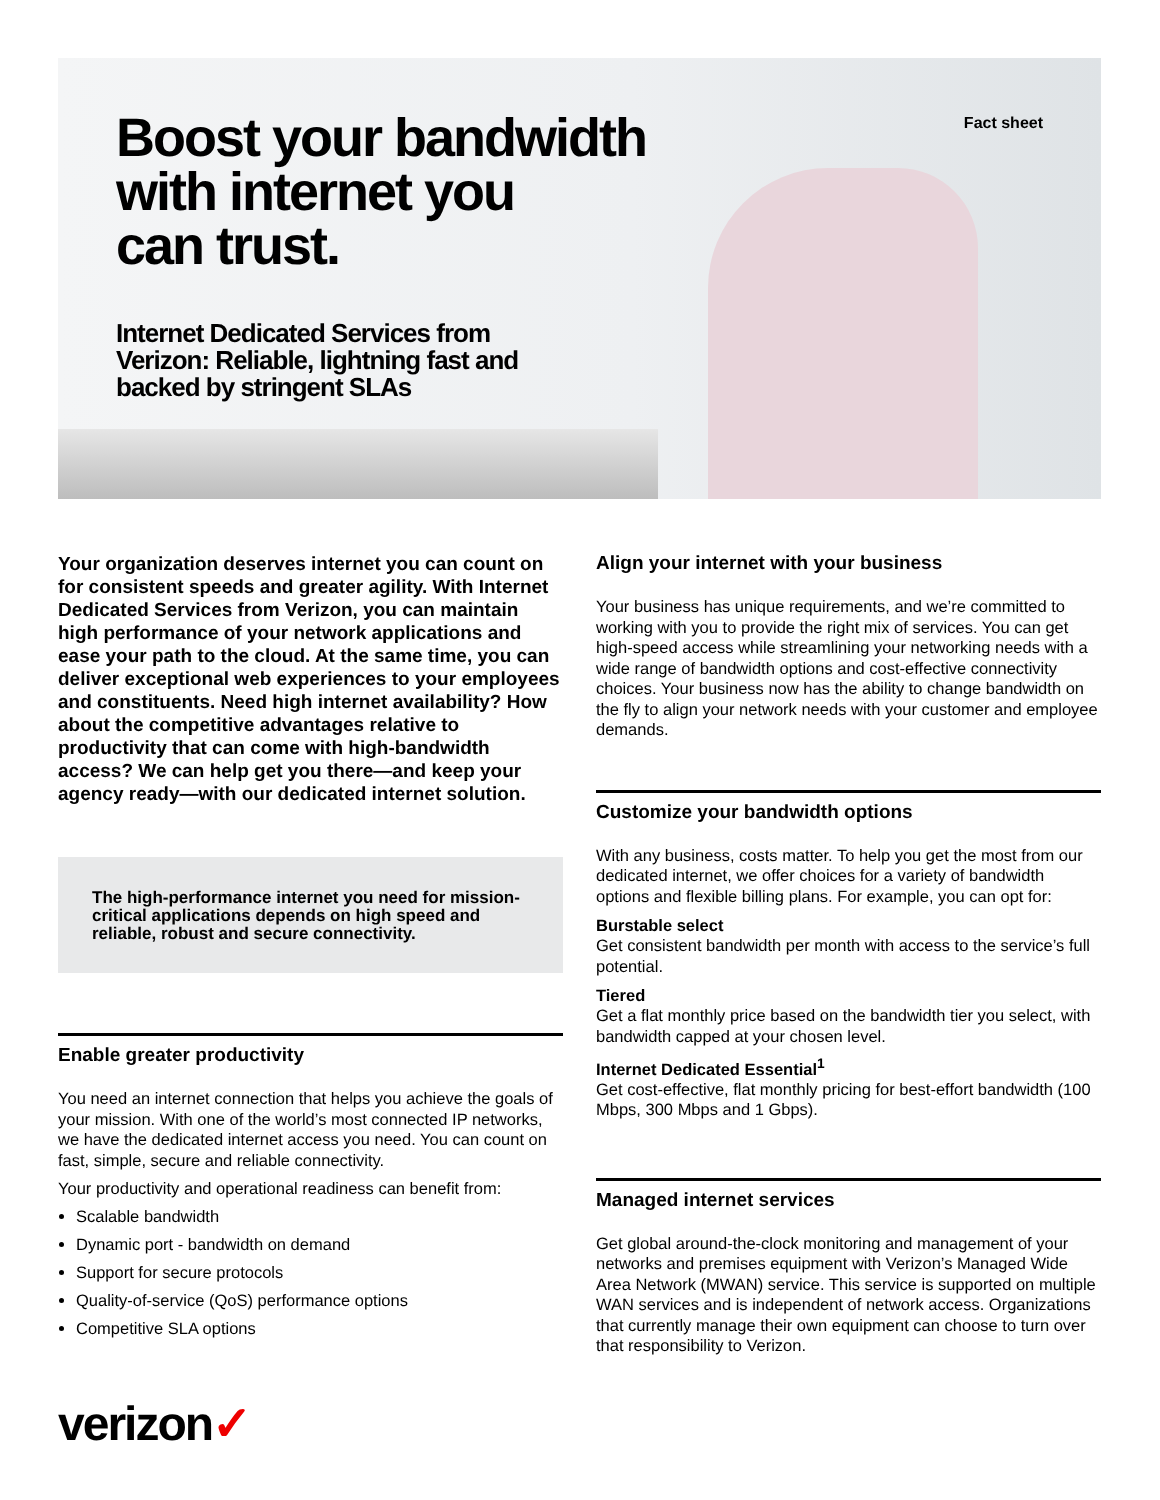Fact sheet
Boost your bandwidth
with internet you
can trust.
Internet Dedicated Services from
Verizon: Reliable, lightning fast and
backed by stringent SLAs
Your organization deserves internet you can count on for consistent speeds and greater agility. With Internet Dedicated Services from Verizon, you can maintain high performance of your network applications and ease your path to the cloud. At the same time, you can deliver exceptional web experiences to your employees and constituents. Need high internet availability? How about the competitive advantages relative to productivity that can come with high-bandwidth access? We can help get you there—and keep your agency ready—with our dedicated internet solution.
The high-performance internet you need for mission-critical applications depends on high speed and reliable, robust and secure connectivity.
Enable greater productivity
You need an internet connection that helps you achieve the goals of your mission. With one of the world’s most connected IP networks, we have the dedicated internet access you need. You can count on fast, simple, secure and reliable connectivity.
Your productivity and operational readiness can benefit from:
Scalable bandwidth
Dynamic port - bandwidth on demand
Support for secure protocols
Quality-of-service (QoS) performance options
Competitive SLA options
Align your internet with your business
Your business has unique requirements, and we’re committed to working with you to provide the right mix of services. You can get high-speed access while streamlining your networking needs with a wide range of bandwidth options and cost-effective connectivity choices. Your business now has the ability to change bandwidth on the fly to align your network needs with your customer and employee demands.
Customize your bandwidth options
With any business, costs matter. To help you get the most from our dedicated internet, we offer choices for a variety of bandwidth options and flexible billing plans. For example, you can opt for:
Burstable select
Get consistent bandwidth per month with access to the service’s full potential.
Tiered
Get a flat monthly price based on the bandwidth tier you select, with bandwidth capped at your chosen level.
Internet Dedicated Essential<sup>1</sup>
Get cost-effective, flat monthly pricing for best-effort bandwidth (100 Mbps, 300 Mbps and 1 Gbps).
Managed internet services
Get global around-the-clock monitoring and management of your networks and premises equipment with Verizon’s Managed Wide Area Network (MWAN) service. This service is supported on multiple WAN services and is independent of network access. Organizations that currently manage their own equipment can choose to turn over that responsibility to Verizon.
verizon✓